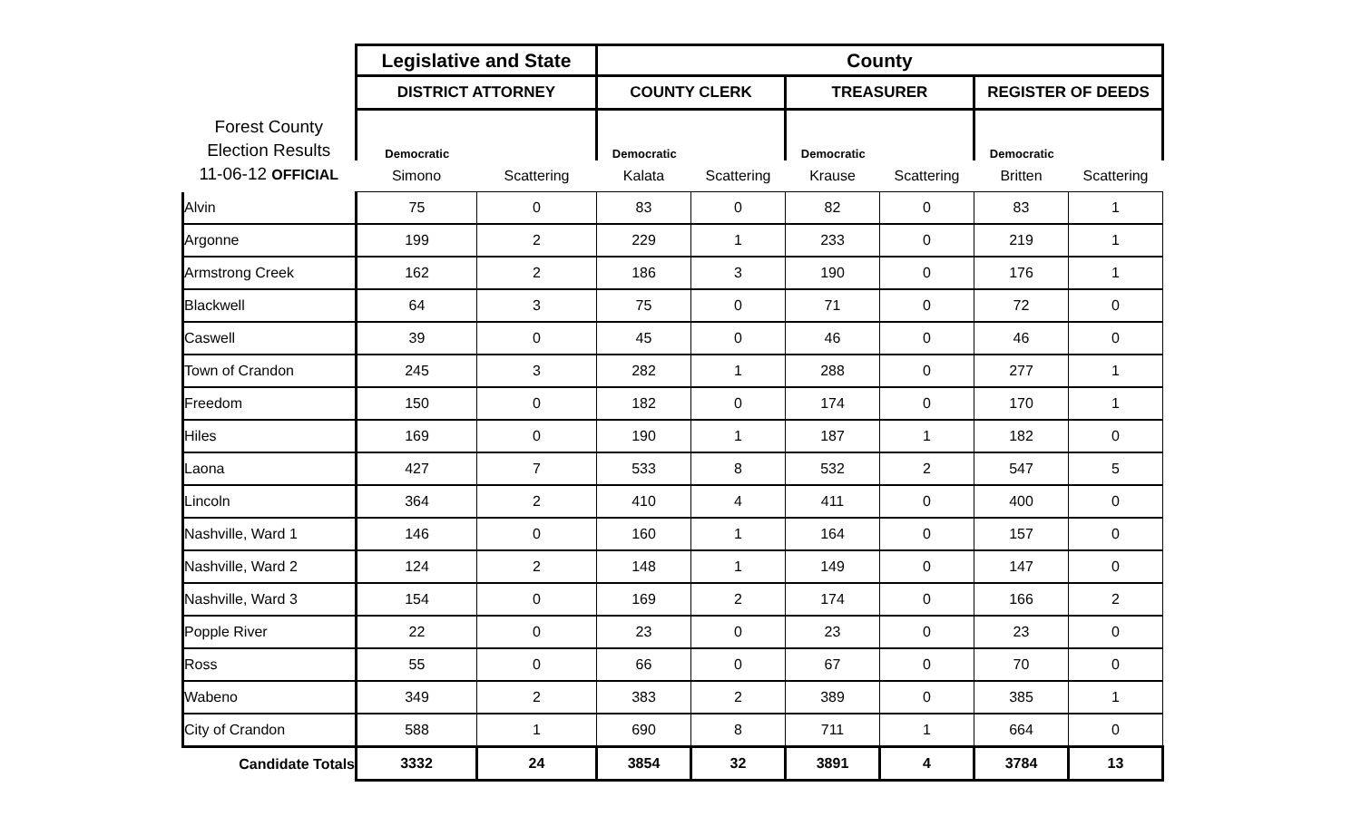| | Legislative and State | | County | | | | | |
| | DISTRICT ATTORNEY | | COUNTY CLERK | | TREASURER | | REGISTER OF DEEDS | |
| Forest County Election Results 11-06-12 OFFICIAL | Democratic | | Democratic | | Democratic | | Democratic | |
| | Simono | Scattering | Kalata | Scattering | Krause | Scattering | Britten | Scattering |
| Alvin | 75 | 0 | 83 | 0 | 82 | 0 | 83 | 1 |
| Argonne | 199 | 2 | 229 | 1 | 233 | 0 | 219 | 1 |
| Armstrong Creek | 162 | 2 | 186 | 3 | 190 | 0 | 176 | 1 |
| Blackwell | 64 | 3 | 75 | 0 | 71 | 0 | 72 | 0 |
| Caswell | 39 | 0 | 45 | 0 | 46 | 0 | 46 | 0 |
| Town of Crandon | 245 | 3 | 282 | 1 | 288 | 0 | 277 | 1 |
| Freedom | 150 | 0 | 182 | 0 | 174 | 0 | 170 | 1 |
| Hiles | 169 | 0 | 190 | 1 | 187 | 1 | 182 | 0 |
| Laona | 427 | 7 | 533 | 8 | 532 | 2 | 547 | 5 |
| Lincoln | 364 | 2 | 410 | 4 | 411 | 0 | 400 | 0 |
| Nashville, Ward 1 | 146 | 0 | 160 | 1 | 164 | 0 | 157 | 0 |
| Nashville, Ward 2 | 124 | 2 | 148 | 1 | 149 | 0 | 147 | 0 |
| Nashville, Ward 3 | 154 | 0 | 169 | 2 | 174 | 0 | 166 | 2 |
| Popple River | 22 | 0 | 23 | 0 | 23 | 0 | 23 | 0 |
| Ross | 55 | 0 | 66 | 0 | 67 | 0 | 70 | 0 |
| Wabeno | 349 | 2 | 383 | 2 | 389 | 0 | 385 | 1 |
| City of Crandon | 588 | 1 | 690 | 8 | 711 | 1 | 664 | 0 |
| Candidate Totals | 3332 | 24 | 3854 | 32 | 3891 | 4 | 3784 | 13 |